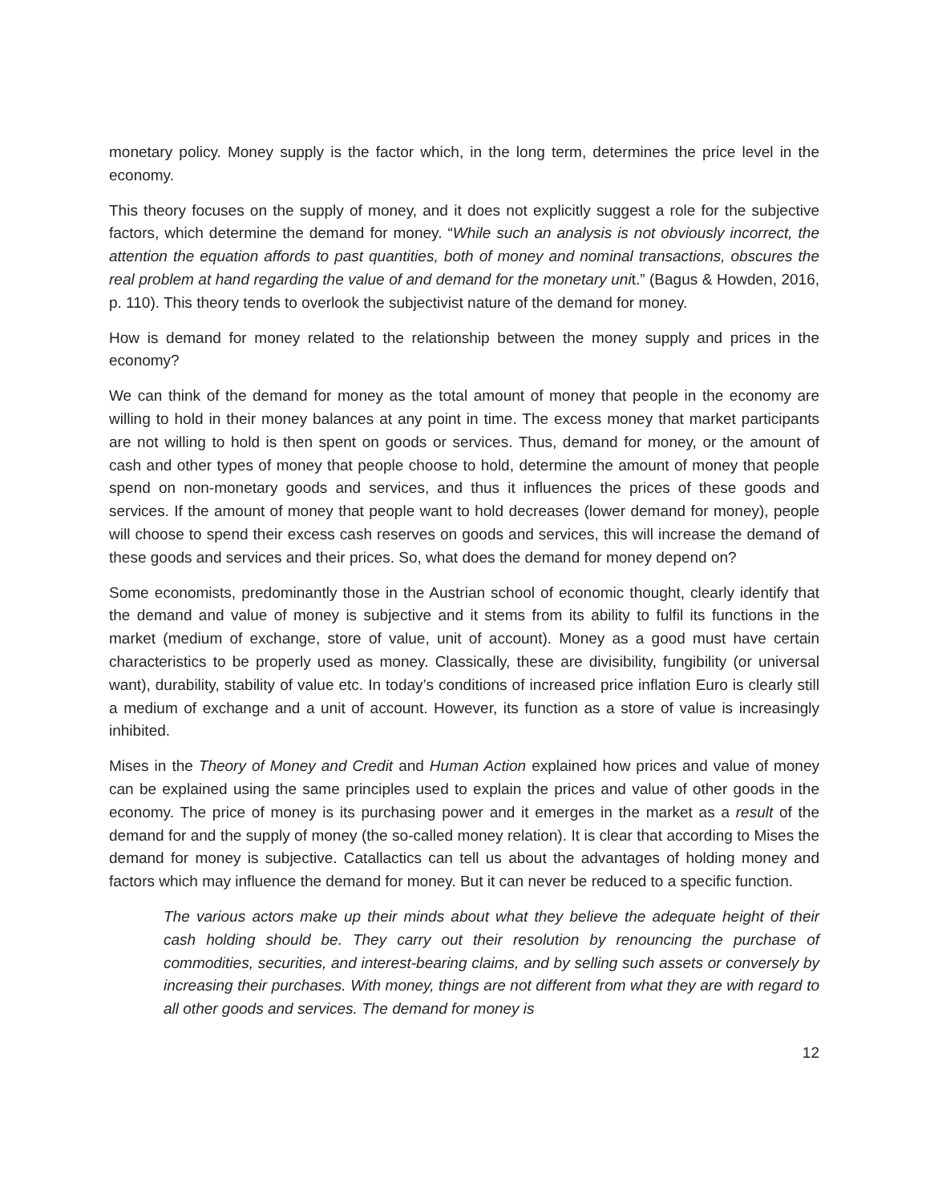monetary policy. Money supply is the factor which, in the long term, determines the price level in the economy.
This theory focuses on the supply of money, and it does not explicitly suggest a role for the subjective factors, which determine the demand for money. “While such an analysis is not obviously incorrect, the attention the equation affords to past quantities, both of money and nominal transactions, obscures the real problem at hand regarding the value of and demand for the monetary unit.” (Bagus & Howden, 2016, p. 110). This theory tends to overlook the subjectivist nature of the demand for money.
How is demand for money related to the relationship between the money supply and prices in the economy?
We can think of the demand for money as the total amount of money that people in the economy are willing to hold in their money balances at any point in time. The excess money that market participants are not willing to hold is then spent on goods or services. Thus, demand for money, or the amount of cash and other types of money that people choose to hold, determine the amount of money that people spend on non-monetary goods and services, and thus it influences the prices of these goods and services. If the amount of money that people want to hold decreases (lower demand for money), people will choose to spend their excess cash reserves on goods and services, this will increase the demand of these goods and services and their prices. So, what does the demand for money depend on?
Some economists, predominantly those in the Austrian school of economic thought, clearly identify that the demand and value of money is subjective and it stems from its ability to fulfil its functions in the market (medium of exchange, store of value, unit of account). Money as a good must have certain characteristics to be properly used as money. Classically, these are divisibility, fungibility (or universal want), durability, stability of value etc. In today’s conditions of increased price inflation Euro is clearly still a medium of exchange and a unit of account. However, its function as a store of value is increasingly inhibited.
Mises in the Theory of Money and Credit and Human Action explained how prices and value of money can be explained using the same principles used to explain the prices and value of other goods in the economy. The price of money is its purchasing power and it emerges in the market as a result of the demand for and the supply of money (the so-called money relation). It is clear that according to Mises the demand for money is subjective. Catallactics can tell us about the advantages of holding money and factors which may influence the demand for money. But it can never be reduced to a specific function.
The various actors make up their minds about what they believe the adequate height of their cash holding should be. They carry out their resolution by renouncing the purchase of commodities, securities, and interest-bearing claims, and by selling such assets or conversely by increasing their purchases. With money, things are not different from what they are with regard to all other goods and services. The demand for money is
12